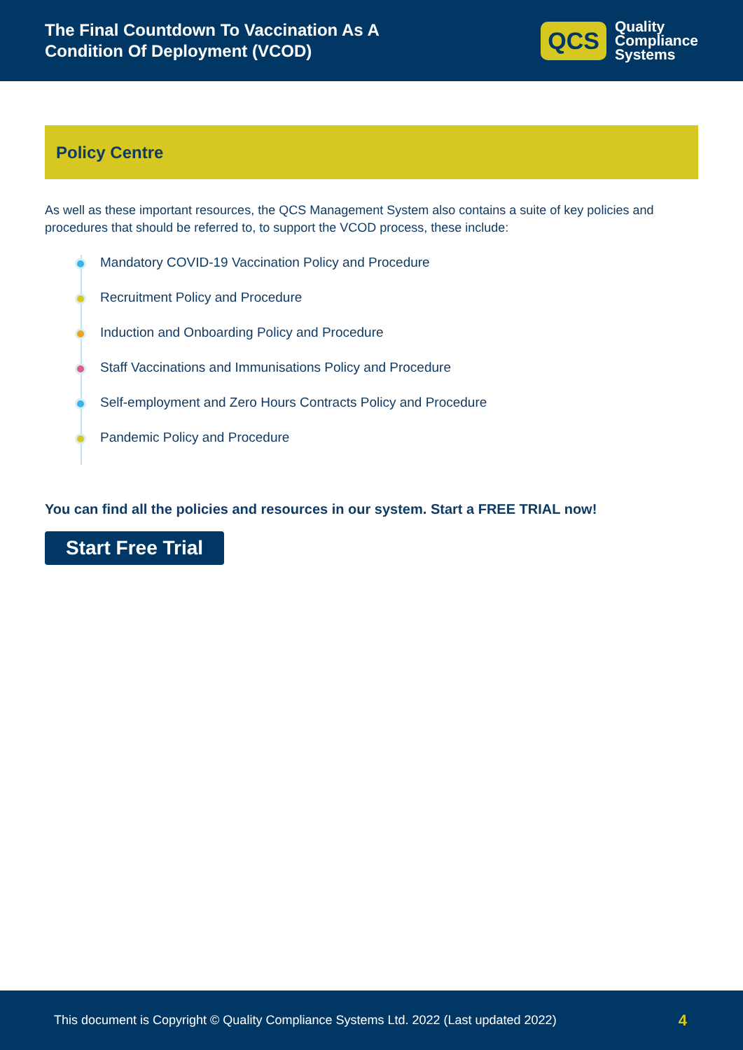The Final Countdown To Vaccination As A
Condition Of Deployment (VCOD)
QCS
Quality
Compliance
Systems
Policy Centre
As well as these important resources, the QCS Management System also contains a suite of key policies and procedures that should be referred to, to support the VCOD process, these include:
Mandatory COVID-19 Vaccination Policy and Procedure
Recruitment Policy and Procedure
Induction and Onboarding Policy and Procedure
Staff Vaccinations and Immunisations Policy and Procedure
Self-employment and Zero Hours Contracts Policy and Procedure
Pandemic Policy and Procedure
You can find all the policies and resources in our system. Start a FREE TRIAL now!
Start Free Trial
This document is Copyright © Quality Compliance Systems Ltd. 2022 (Last updated 2022) 4